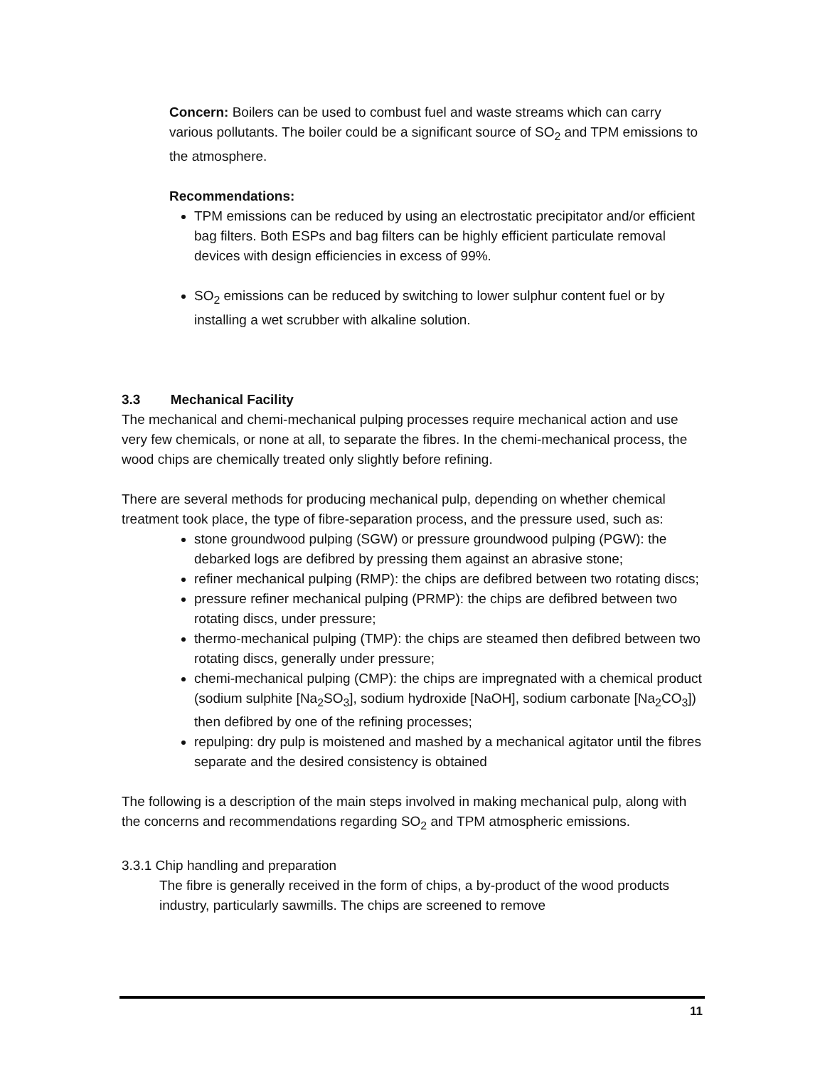Concern: Boilers can be used to combust fuel and waste streams which can carry various pollutants. The boiler could be a significant source of SO<sub>2</sub> and TPM emissions to the atmosphere.
Recommendations:
TPM emissions can be reduced by using an electrostatic precipitator and/or efficient bag filters. Both ESPs and bag filters can be highly efficient particulate removal devices with design efficiencies in excess of 99%.
SO<sub>2</sub> emissions can be reduced by switching to lower sulphur content fuel or by installing a wet scrubber with alkaline solution.
3.3 Mechanical Facility
The mechanical and chemi-mechanical pulping processes require mechanical action and use very few chemicals, or none at all, to separate the fibres. In the chemi-mechanical process, the wood chips are chemically treated only slightly before refining.
There are several methods for producing mechanical pulp, depending on whether chemical treatment took place, the type of fibre-separation process, and the pressure used, such as:
stone groundwood pulping (SGW) or pressure groundwood pulping (PGW): the debarked logs are defibred by pressing them against an abrasive stone;
refiner mechanical pulping (RMP): the chips are defibred between two rotating discs;
pressure refiner mechanical pulping (PRMP): the chips are defibred between two rotating discs, under pressure;
thermo-mechanical pulping (TMP): the chips are steamed then defibred between two rotating discs, generally under pressure;
chemi-mechanical pulping (CMP): the chips are impregnated with a chemical product (sodium sulphite [Na<sub>2</sub>SO<sub>3</sub>], sodium hydroxide [NaOH], sodium carbonate [Na<sub>2</sub>CO<sub>3</sub>]) then defibred by one of the refining processes;
repulping: dry pulp is moistened and mashed by a mechanical agitator until the fibres separate and the desired consistency is obtained
The following is a description of the main steps involved in making mechanical pulp, along with the concerns and recommendations regarding SO<sub>2</sub> and TPM atmospheric emissions.
3.3.1 Chip handling and preparation
The fibre is generally received in the form of chips, a by-product of the wood products industry, particularly sawmills. The chips are screened to remove
11